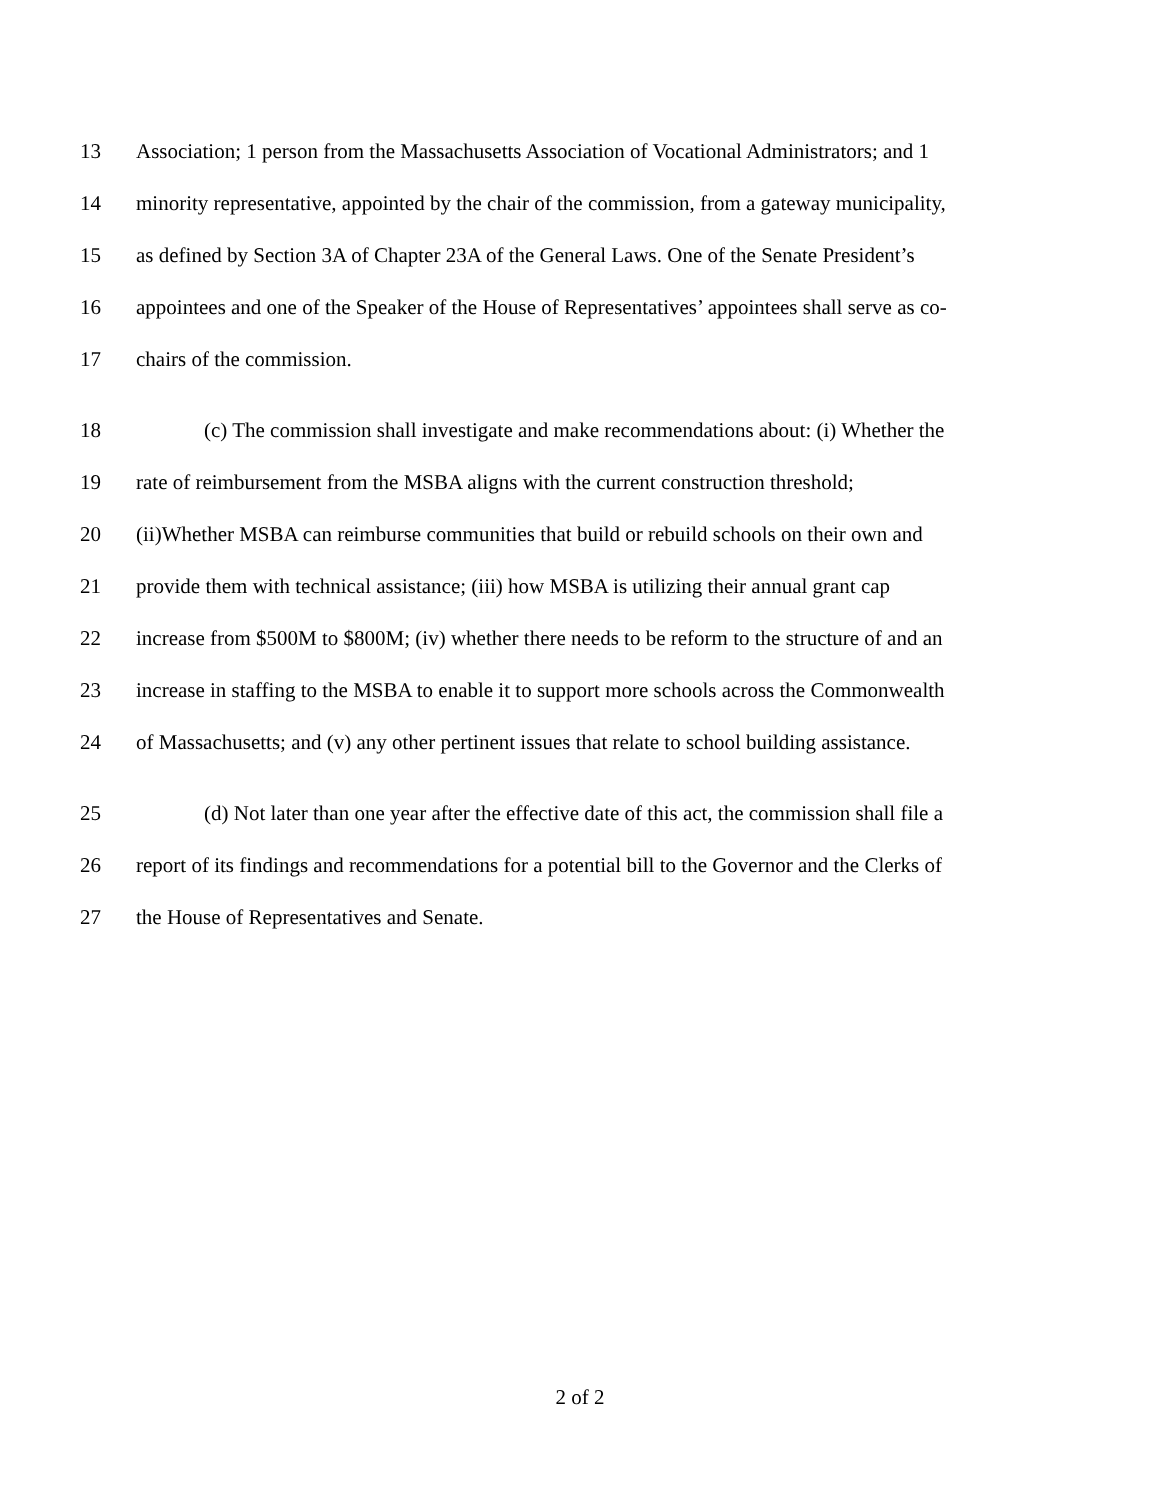13 Association; 1 person from the Massachusetts Association of Vocational Administrators; and 1
14 minority representative, appointed by the chair of the commission, from a gateway municipality,
15 as defined by Section 3A of Chapter 23A of the General Laws. One of the Senate President’s
16 appointees and one of the Speaker of the House of Representatives’ appointees shall serve as co-
17 chairs of the commission.
18 (c) The commission shall investigate and make recommendations about: (i) Whether the
19 rate of reimbursement from the MSBA aligns with the current construction threshold;
20 (ii)Whether MSBA can reimburse communities that build or rebuild schools on their own and
21 provide them with technical assistance; (iii) how MSBA is utilizing their annual grant cap
22 increase from $500M to $800M; (iv) whether there needs to be reform to the structure of and an
23 increase in staffing to the MSBA to enable it to support more schools across the Commonwealth
24 of Massachusetts; and (v) any other pertinent issues that relate to school building assistance.
25 (d) Not later than one year after the effective date of this act, the commission shall file a
26 report of its findings and recommendations for a potential bill to the Governor and the Clerks of
27 the House of Representatives and Senate.
2 of 2